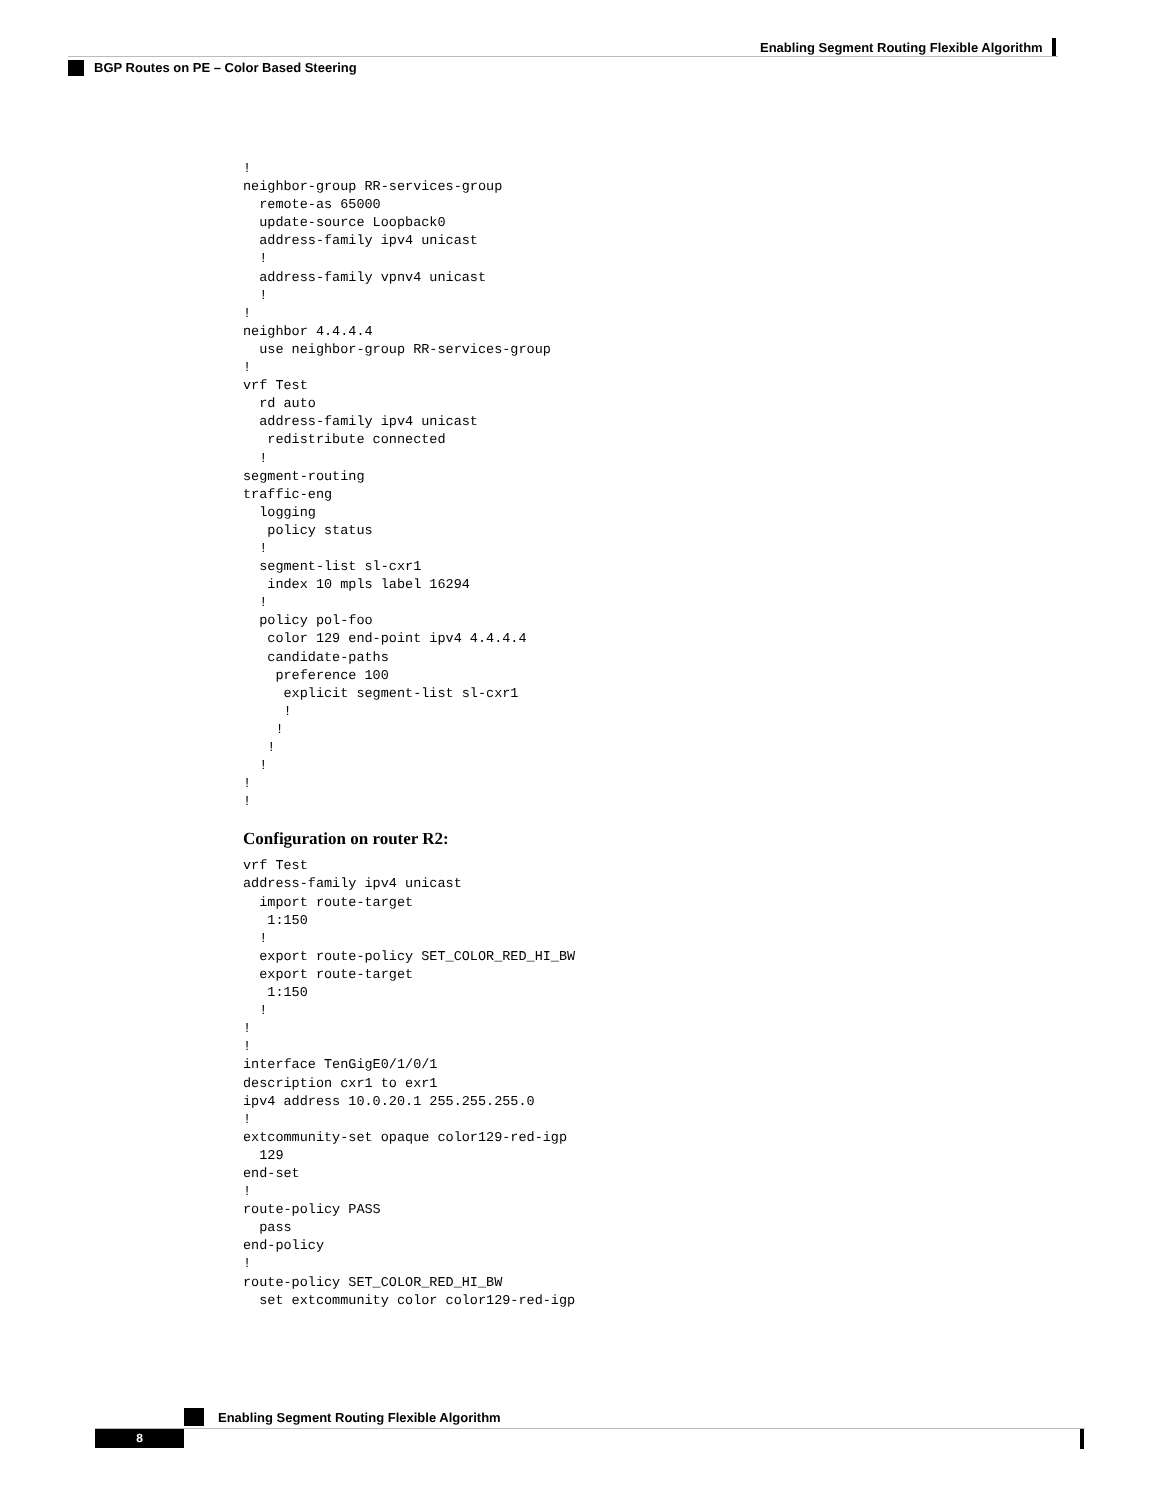Enabling Segment Routing Flexible Algorithm
BGP Routes on PE – Color Based Steering
!
neighbor-group RR-services-group
  remote-as 65000
  update-source Loopback0
  address-family ipv4 unicast
  !
  address-family vpnv4 unicast
  !
!
neighbor 4.4.4.4
  use neighbor-group RR-services-group
!
vrf Test
  rd auto
  address-family ipv4 unicast
   redistribute connected
  !
segment-routing
traffic-eng
  logging
   policy status
  !
  segment-list sl-cxr1
   index 10 mpls label 16294
  !
  policy pol-foo
   color 129 end-point ipv4 4.4.4.4
   candidate-paths
    preference 100
     explicit segment-list sl-cxr1
     !
    !
   !
  !
!
!
Configuration on router R2:
vrf Test
address-family ipv4 unicast
  import route-target
   1:150
  !
  export route-policy SET_COLOR_RED_HI_BW
  export route-target
   1:150
  !
!
!
interface TenGigE0/1/0/1
description cxr1 to exr1
ipv4 address 10.0.20.1 255.255.255.0
!
extcommunity-set opaque color129-red-igp
  129
end-set
!
route-policy PASS
  pass
end-policy
!
route-policy SET_COLOR_RED_HI_BW
  set extcommunity color color129-red-igp
Enabling Segment Routing Flexible Algorithm
8